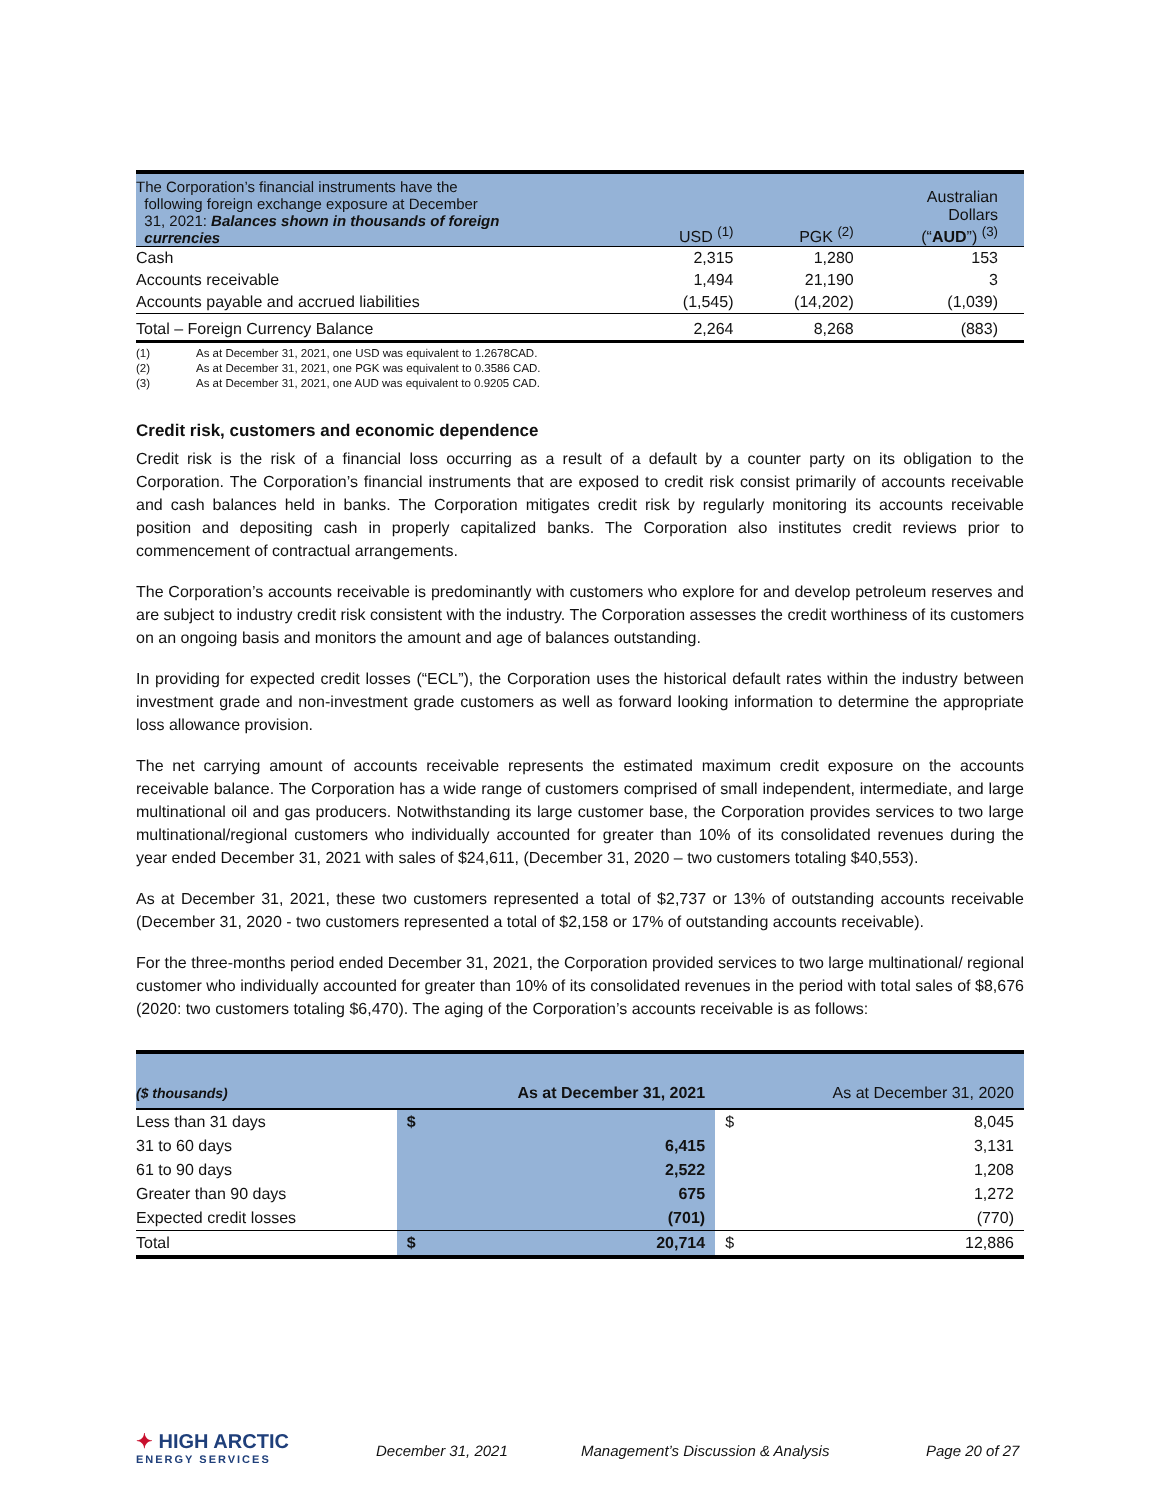| The Corporation’s financial instruments have the following foreign exchange exposure at December 31, 2021: Balances shown in thousands of foreign currencies | USD <sup>(1)</sup> | PGK <sup>(2)</sup> | Australian Dollars (“ AUD ”) <sup>(3)</sup> |
| --- | --- | --- | --- |
| Cash | 2,315 | 1,280 | 153 |
| Accounts receivable | 1,494 | 21,190 | 3 |
| Accounts payable and accrued liabilities | (1,545) | (14,202) | (1,039) |
| Total – Foreign Currency Balance | 2,264 | 8,268 | (883) |
(1) As at December 31, 2021, one USD was equivalent to 1.2678CAD.
(2) As at December 31, 2021, one PGK was equivalent to 0.3586 CAD.
(3) As at December 31, 2021, one AUD was equivalent to 0.9205 CAD.
Credit risk, customers and economic dependence
Credit risk is the risk of a financial loss occurring as a result of a default by a counter party on its obligation to the Corporation. The Corporation’s financial instruments that are exposed to credit risk consist primarily of accounts receivable and cash balances held in banks. The Corporation mitigates credit risk by regularly monitoring its accounts receivable position and depositing cash in properly capitalized banks. The Corporation also institutes credit reviews prior to commencement of contractual arrangements.
The Corporation’s accounts receivable is predominantly with customers who explore for and develop petroleum reserves and are subject to industry credit risk consistent with the industry. The Corporation assesses the credit worthiness of its customers on an ongoing basis and monitors the amount and age of balances outstanding.
In providing for expected credit losses (“ECL”), the Corporation uses the historical default rates within the industry between investment grade and non-investment grade customers as well as forward looking information to determine the appropriate loss allowance provision.
The net carrying amount of accounts receivable represents the estimated maximum credit exposure on the accounts receivable balance. The Corporation has a wide range of customers comprised of small independent, intermediate, and large multinational oil and gas producers. Notwithstanding its large customer base, the Corporation provides services to two large multinational/regional customers who individually accounted for greater than 10% of its consolidated revenues during the year ended December 31, 2021 with sales of $24,611, (December 31, 2020 – two customers totaling $40,553).
As at December 31, 2021, these two customers represented a total of $2,737 or 13% of outstanding accounts receivable (December 31, 2020 - two customers represented a total of $2,158 or 17% of outstanding accounts receivable).
For the three-months period ended December 31, 2021, the Corporation provided services to two large multinational/ regional customer who individually accounted for greater than 10% of its consolidated revenues in the period with total sales of $8,676 (2020: two customers totaling $6,470). The aging of the Corporation’s accounts receivable is as follows:
| ($ thousands) | As at December 31, 2021 | | As at December 31, 2020 | |
| --- | --- | --- | --- | --- |
| Less than 31 days | $ | | $ | 8,045 |
| 31 to 60 days | | 6,415 | | 3,131 |
| 61 to 90 days | | 2,522 | | 1,208 |
| Greater than 90 days | | 675 | | 1,272 |
| Expected credit losses | | (701) | | (770) |
| Total | $ | 20,714 | $ | 12,886 |
✦ HIGH ARCTIC
ENERGY SERVICES
December 31, 2021 Management’s Discussion & Analysis Page 20 of 27